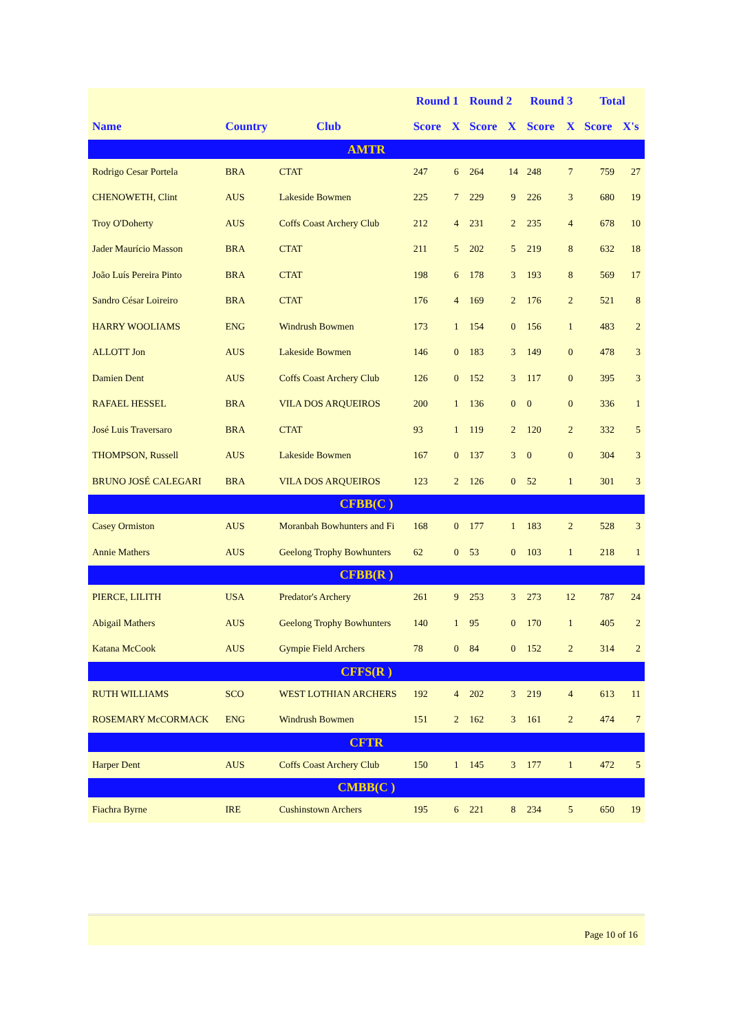| | | | Round 1 | | Round 2 | | Round 3 | | Total | |
| --- | --- | --- | --- | --- | --- | --- | --- | --- | --- | --- |
| Name | Country | Club | Score | X | Score | X | Score | X | Score | X's |
| AMTR | | | | | | | | | | |
| Rodrigo Cesar Portela | BRA | CTAT | 247 | 6 | 264 | 14 | 248 | 7 | 759 | 27 |
| CHENOWETH, Clint | AUS | Lakeside Bowmen | 225 | 7 | 229 | 9 | 226 | 3 | 680 | 19 |
| Troy O'Doherty | AUS | Coffs Coast Archery Club | 212 | 4 | 231 | 2 | 235 | 4 | 678 | 10 |
| Jader Maurício Masson | BRA | CTAT | 211 | 5 | 202 | 5 | 219 | 8 | 632 | 18 |
| João Luís Pereira Pinto | BRA | CTAT | 198 | 6 | 178 | 3 | 193 | 8 | 569 | 17 |
| Sandro César Loireiro | BRA | CTAT | 176 | 4 | 169 | 2 | 176 | 2 | 521 | 8 |
| HARRY WOOLIAMS | ENG | Windrush Bowmen | 173 | 1 | 154 | 0 | 156 | 1 | 483 | 2 |
| ALLOTT Jon | AUS | Lakeside Bowmen | 146 | 0 | 183 | 3 | 149 | 0 | 478 | 3 |
| Damien Dent | AUS | Coffs Coast Archery Club | 126 | 0 | 152 | 3 | 117 | 0 | 395 | 3 |
| RAFAEL HESSEL | BRA | VILA DOS ARQUEIROS | 200 | 1 | 136 | 0 | 0 | 0 | 336 | 1 |
| José Luis Traversaro | BRA | CTAT | 93 | 1 | 119 | 2 | 120 | 2 | 332 | 5 |
| THOMPSON, Russell | AUS | Lakeside Bowmen | 167 | 0 | 137 | 3 | 0 | 0 | 304 | 3 |
| BRUNO JOSÉ CALEGARI | BRA | VILA DOS ARQUEIROS | 123 | 2 | 126 | 0 | 52 | 1 | 301 | 3 |
| CFBB(C ) | | | | | | | | | | |
| Casey Ormiston | AUS | Moranbah Bowhunters and Fi | 168 | 0 | 177 | 1 | 183 | 2 | 528 | 3 |
| Annie Mathers | AUS | Geelong Trophy Bowhunters | 62 | 0 | 53 | 0 | 103 | 1 | 218 | 1 |
| CFBB(R ) | | | | | | | | | | |
| PIERCE, LILITH | USA | Predator's Archery | 261 | 9 | 253 | 3 | 273 | 12 | 787 | 24 |
| Abigail Mathers | AUS | Geelong Trophy Bowhunters | 140 | 1 | 95 | 0 | 170 | 1 | 405 | 2 |
| Katana McCook | AUS | Gympie Field Archers | 78 | 0 | 84 | 0 | 152 | 2 | 314 | 2 |
| CFFS(R ) | | | | | | | | | | |
| RUTH WILLIAMS | SCO | WEST LOTHIAN ARCHERS | 192 | 4 | 202 | 3 | 219 | 4 | 613 | 11 |
| ROSEMARY McCORMACK | ENG | Windrush Bowmen | 151 | 2 | 162 | 3 | 161 | 2 | 474 | 7 |
| CFTR | | | | | | | | | | |
| Harper Dent | AUS | Coffs Coast Archery Club | 150 | 1 | 145 | 3 | 177 | 1 | 472 | 5 |
| CMBB(C ) | | | | | | | | | | |
| Fiachra Byrne | IRE | Cushinstown Archers | 195 | 6 | 221 | 8 | 234 | 5 | 650 | 19 |
Page 10 of 16